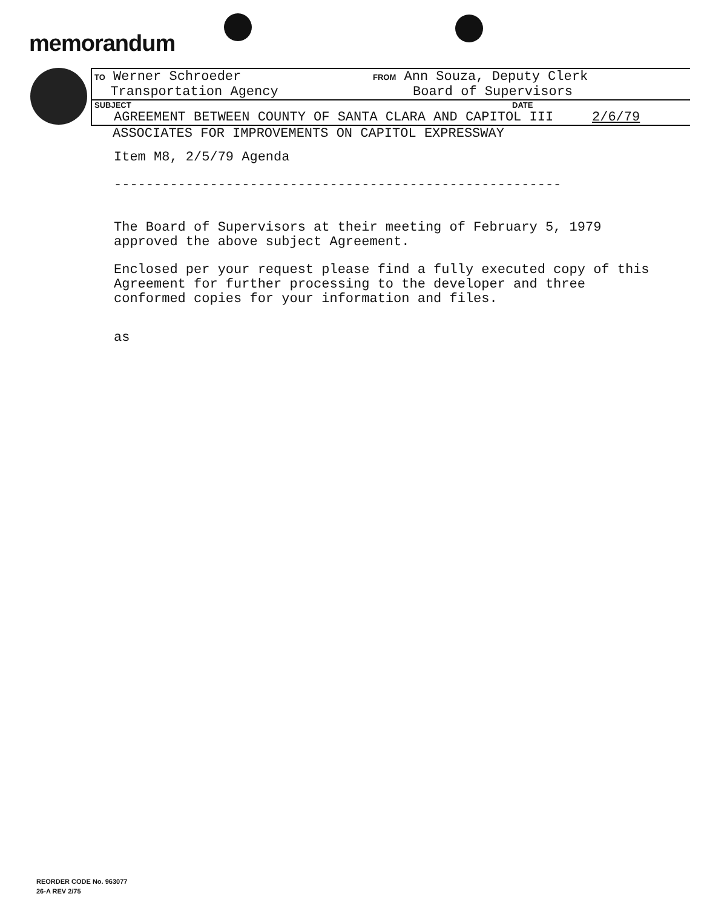memorandum
TO Werner Schroeder
Transportation Agency
FROM Ann Souza, Deputy Clerk
Board of Supervisors
SUBJECT DATE
AGREEMENT BETWEEN COUNTY OF SANTA CLARA AND CAPITOL III 2/6/79
ASSOCIATES FOR IMPROVEMENTS ON CAPITOL EXPRESSWAY
Item M8, 2/5/79 Agenda
--------------------------------------------------------
The Board of Supervisors at their meeting of February 5, 1979 approved the above subject Agreement.
Enclosed per your request please find a fully executed copy of this Agreement for further processing to the developer and three conformed copies for your information and files.
as
REORDER CODE No. 963077
26-A REV 2/75